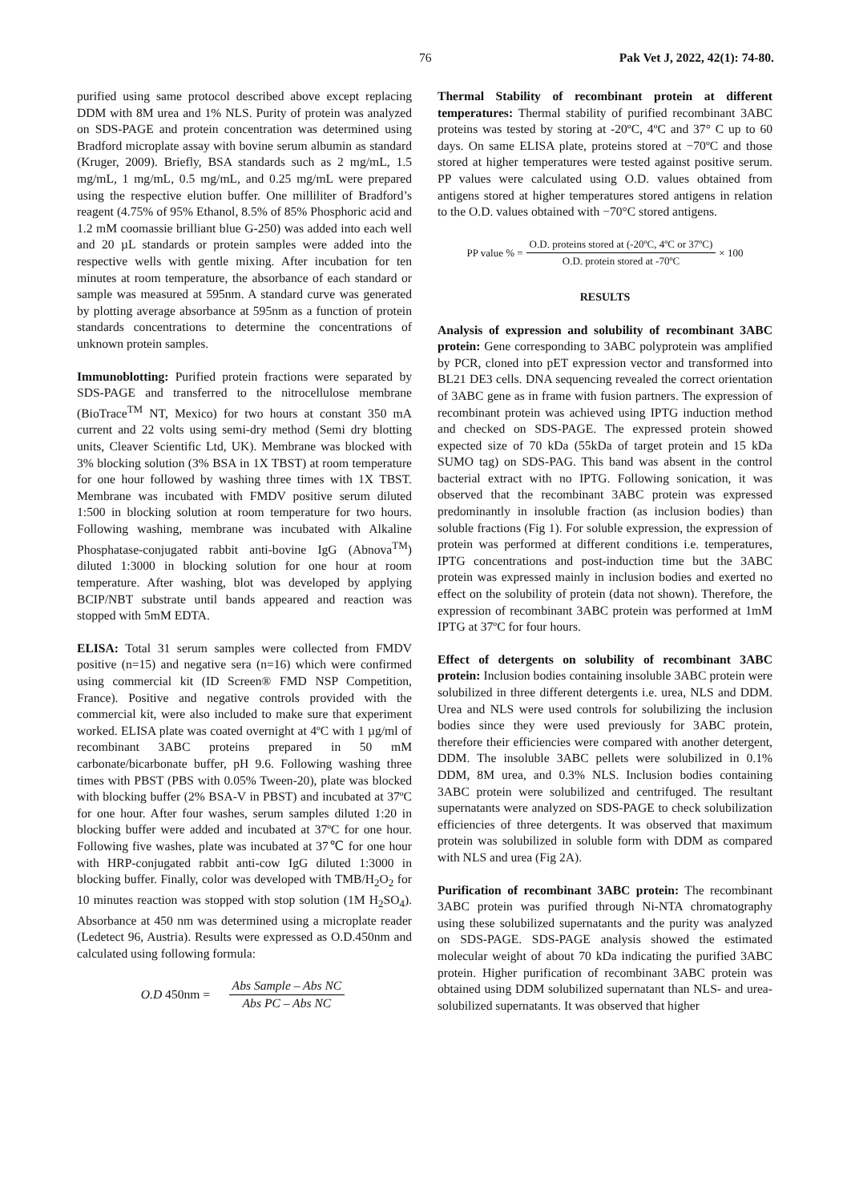76 Pak Vet J, 2022, 42(1): 74-80.
purified using same protocol described above except replacing DDM with 8M urea and 1% NLS. Purity of protein was analyzed on SDS-PAGE and protein concentration was determined using Bradford microplate assay with bovine serum albumin as standard (Kruger, 2009). Briefly, BSA standards such as 2 mg/mL, 1.5 mg/mL, 1 mg/mL, 0.5 mg/mL, and 0.25 mg/mL were prepared using the respective elution buffer. One milliliter of Bradford’s reagent (4.75% of 95% Ethanol, 8.5% of 85% Phosphoric acid and 1.2 mM coomassie brilliant blue G-250) was added into each well and 20 µL standards or protein samples were added into the respective wells with gentle mixing. After incubation for ten minutes at room temperature, the absorbance of each standard or sample was measured at 595nm. A standard curve was generated by plotting average absorbance at 595nm as a function of protein standards concentrations to determine the concentrations of unknown protein samples.
Immunoblotting: Purified protein fractions were separated by SDS-PAGE and transferred to the nitrocellulose membrane (BioTrace<sup>TM</sup> NT, Mexico) for two hours at constant 350 mA current and 22 volts using semi-dry method (Semi dry blotting units, Cleaver Scientific Ltd, UK). Membrane was blocked with 3% blocking solution (3% BSA in 1X TBST) at room temperature for one hour followed by washing three times with 1X TBST. Membrane was incubated with FMDV positive serum diluted 1:500 in blocking solution at room temperature for two hours. Following washing, membrane was incubated with Alkaline Phosphatase-conjugated rabbit anti-bovine IgG (Abnova<sup>TM</sup>) diluted 1:3000 in blocking solution for one hour at room temperature. After washing, blot was developed by applying BCIP/NBT substrate until bands appeared and reaction was stopped with 5mM EDTA.
ELISA: Total 31 serum samples were collected from FMDV positive (n=15) and negative sera (n=16) which were confirmed using commercial kit (ID Screen® FMD NSP Competition, France). Positive and negative controls provided with the commercial kit, were also included to make sure that experiment worked. ELISA plate was coated overnight at 4ºC with 1 µg/ml of recombinant 3ABC proteins prepared in 50 mM carbonate/bicarbonate buffer, pH 9.6. Following washing three times with PBST (PBS with 0.05% Tween-20), plate was blocked with blocking buffer (2% BSA-V in PBST) and incubated at 37ºC for one hour. After four washes, serum samples diluted 1:20 in blocking buffer were added and incubated at 37ºC for one hour. Following five washes, plate was incubated at 37℃ for one hour with HRP-conjugated rabbit anti-cow IgG diluted 1:3000 in blocking buffer. Finally, color was developed with TMB/H<sub>2</sub>O<sub>2</sub> for 10 minutes reaction was stopped with stop solution (1M H<sub>2</sub>SO<sub>4</sub>). Absorbance at 450 nm was determined using a microplate reader (Ledetect 96, Austria). Results were expressed as O.D.450nm and calculated using following formula:
O.D 450nm =
Abs Sample – Abs NC
Abs PC – Abs NC
Thermal Stability of recombinant protein at different temperatures: Thermal stability of purified recombinant 3ABC proteins was tested by storing at -20ºC, 4ºC and 37° C up to 60 days. On same ELISA plate, proteins stored at −70ºC and those stored at higher temperatures were tested against positive serum. PP values were calculated using O.D. values obtained from antigens stored at higher temperatures stored antigens in relation to the O.D. values obtained with −70°C stored antigens.
PP value % =
O.D. proteins stored at (-20ºC, 4ºC or 37ºC)
O.D. protein stored at -70ºC
× 100
RESULTS
Analysis of expression and solubility of recombinant 3ABC protein: Gene corresponding to 3ABC polyprotein was amplified by PCR, cloned into pET expression vector and transformed into BL21 DE3 cells. DNA sequencing revealed the correct orientation of 3ABC gene as in frame with fusion partners. The expression of recombinant protein was achieved using IPTG induction method and checked on SDS-PAGE. The expressed protein showed expected size of 70 kDa (55kDa of target protein and 15 kDa SUMO tag) on SDS-PAG. This band was absent in the control bacterial extract with no IPTG. Following sonication, it was observed that the recombinant 3ABC protein was expressed predominantly in insoluble fraction (as inclusion bodies) than soluble fractions (Fig 1). For soluble expression, the expression of protein was performed at different conditions i.e. temperatures, IPTG concentrations and post-induction time but the 3ABC protein was expressed mainly in inclusion bodies and exerted no effect on the solubility of protein (data not shown). Therefore, the expression of recombinant 3ABC protein was performed at 1mM IPTG at 37ºC for four hours.
Effect of detergents on solubility of recombinant 3ABC protein: Inclusion bodies containing insoluble 3ABC protein were solubilized in three different detergents i.e. urea, NLS and DDM. Urea and NLS were used controls for solubilizing the inclusion bodies since they were used previously for 3ABC protein, therefore their efficiencies were compared with another detergent, DDM. The insoluble 3ABC pellets were solubilized in 0.1% DDM, 8M urea, and 0.3% NLS. Inclusion bodies containing 3ABC protein were solubilized and centrifuged. The resultant supernatants were analyzed on SDS-PAGE to check solubilization efficiencies of three detergents. It was observed that maximum protein was solubilized in soluble form with DDM as compared with NLS and urea (Fig 2A).
Purification of recombinant 3ABC protein: The recombinant 3ABC protein was purified through Ni-NTA chromatography using these solubilized supernatants and the purity was analyzed on SDS-PAGE. SDS-PAGE analysis showed the estimated molecular weight of about 70 kDa indicating the purified 3ABC protein. Higher purification of recombinant 3ABC protein was obtained using DDM solubilized supernatant than NLS- and urea-solubilized supernatants. It was observed that higher